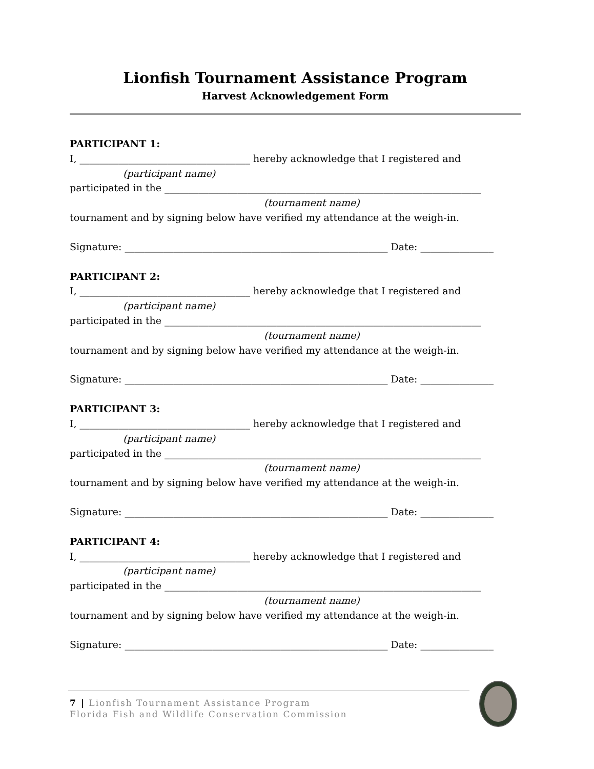Lionfish Tournament Assistance Program
Harvest Acknowledgement Form
PARTICIPANT 1:
I, ___________________________________ hereby acknowledge that I registered and
(participant name)
participated in the _________________________________________________________________
(tournament name)
tournament and by signing below have verified my attendance at the weigh-in.
Signature: ______________________________________________________ Date: _______________
PARTICIPANT 2:
I, ___________________________________ hereby acknowledge that I registered and
(participant name)
participated in the _________________________________________________________________
(tournament name)
tournament and by signing below have verified my attendance at the weigh-in.
Signature: ______________________________________________________ Date: _______________
PARTICIPANT 3:
I, ___________________________________ hereby acknowledge that I registered and
(participant name)
participated in the _________________________________________________________________
(tournament name)
tournament and by signing below have verified my attendance at the weigh-in.
Signature: ______________________________________________________ Date: _______________
PARTICIPANT 4:
I, ___________________________________ hereby acknowledge that I registered and
(participant name)
participated in the _________________________________________________________________
(tournament name)
tournament and by signing below have verified my attendance at the weigh-in.
Signature: ______________________________________________________ Date: _______________
7 | Lionfish Tournament Assistance Program
Florida Fish and Wildlife Conservation Commission